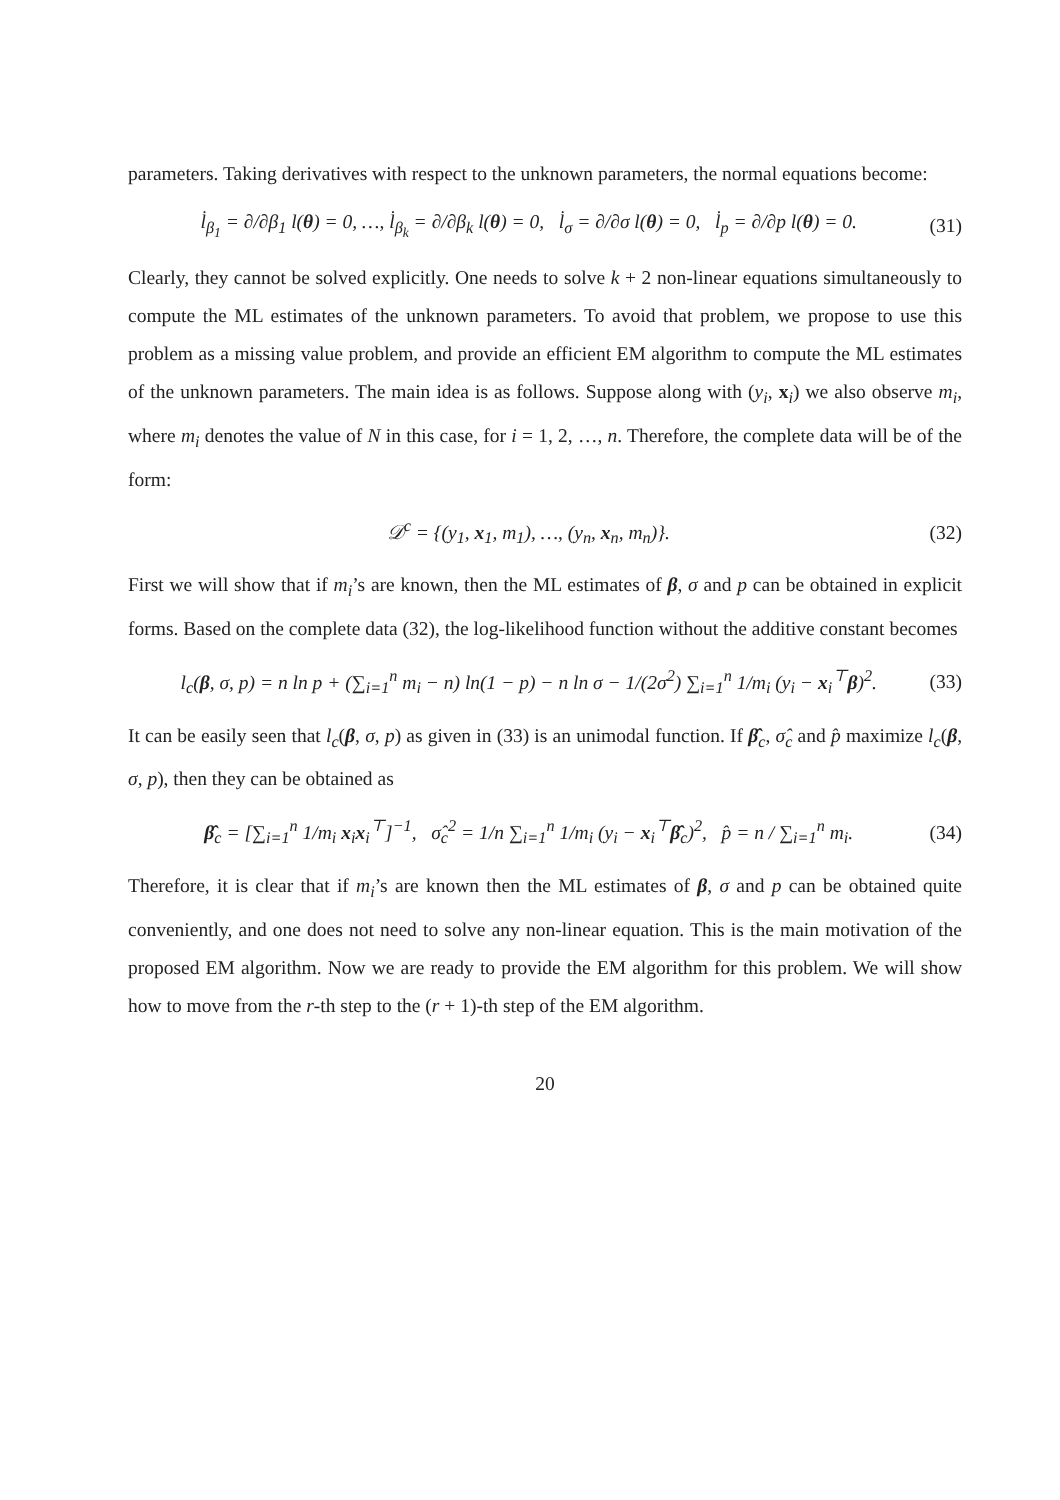parameters. Taking derivatives with respect to the unknown parameters, the normal equations become:
l̇<sub>β<sub>1</sub></sub> = ∂/∂β<sub>1</sub> l(θ) = 0, …, l̇<sub>β<sub>k</sub></sub> = ∂/∂β<sub>k</sub> l(θ) = 0, l̇<sub>σ</sub> = ∂/∂σ l(θ) = 0, l̇<sub>p</sub> = ∂/∂p l(θ) = 0. (31)
Clearly, they cannot be solved explicitly. One needs to solve k + 2 non-linear equations simultaneously to compute the ML estimates of the unknown parameters. To avoid that problem, we propose to use this problem as a missing value problem, and provide an efficient EM algorithm to compute the ML estimates of the unknown parameters. The main idea is as follows. Suppose along with (y<sub>i</sub>, x<sub>i</sub>) we also observe m<sub>i</sub>, where m<sub>i</sub> denotes the value of N in this case, for i = 1, 2, …, n. Therefore, the complete data will be of the form:
𝒟<sup>c</sup> = {(y<sub>1</sub>, x<sub>1</sub>, m<sub>1</sub>), …, (y<sub>n</sub>, x<sub>n</sub>, m<sub>n</sub>)}. (32)
First we will show that if m<sub>i</sub>’s are known, then the ML estimates of β, σ and p can be obtained in explicit forms. Based on the complete data (32), the log-likelihood function without the additive constant becomes
l<sub>c</sub>(β, σ, p) = n ln p + (∑<sub>i=1</sub><sup>n</sup> m<sub>i</sub> − n) ln(1 − p) − n ln σ − 1/(2σ<sup>2</sup>) ∑<sub>i=1</sub><sup>n</sup> 1/m<sub>i</sub> (y<sub>i</sub> − x<sub>i</sub><sup>⊤</sup>β)<sup>2</sup>. (33)
It can be easily seen that l<sub>c</sub>(β, σ, p) as given in (33) is an unimodal function. If β̂<sub>c</sub>, σ̂<sub>c</sub> and p̂ maximize l<sub>c</sub>(β, σ, p), then they can be obtained as
β̂<sub>c</sub> = [∑<sub>i=1</sub><sup>n</sup> 1/m<sub>i</sub> x<sub>i</sub>x<sub>i</sub><sup>⊤</sup>]<sup>−1</sup>, σ̂<sub>c</sub><sup>2</sup> = 1/n ∑<sub>i=1</sub><sup>n</sup> 1/m<sub>i</sub> (y<sub>i</sub> − x<sub>i</sub><sup>⊤</sup>β̂<sub>c</sub>)<sup>2</sup>, p̂ = n / ∑<sub>i=1</sub><sup>n</sup> m<sub>i</sub>. (34)
Therefore, it is clear that if m<sub>i</sub>’s are known then the ML estimates of β, σ and p can be obtained quite conveniently, and one does not need to solve any non-linear equation. This is the main motivation of the proposed EM algorithm. Now we are ready to provide the EM algorithm for this problem. We will show how to move from the r-th step to the (r + 1)-th step of the EM algorithm.
20